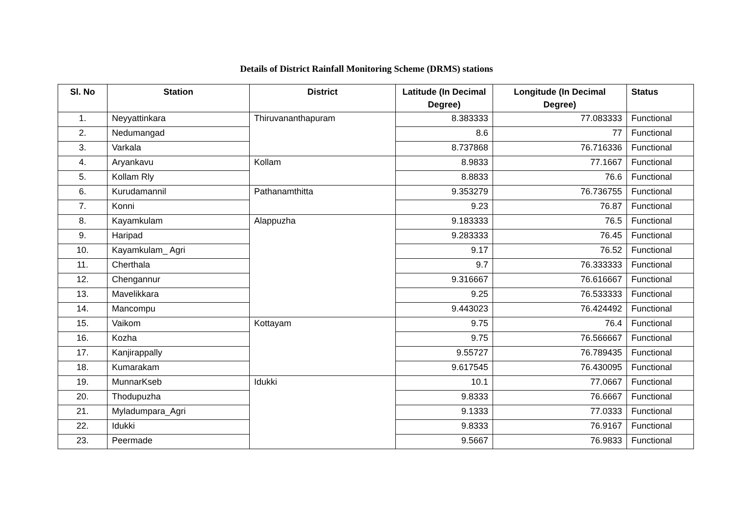Details of District Rainfall Monitoring Scheme (DRMS) stations
| Sl. No | Station | District | Latitude (In Decimal Degree) | Longitude (In Decimal Degree) | Status |
| --- | --- | --- | --- | --- | --- |
| 1. | Neyyattinkara | Thiruvananthapuram | 8.383333 | 77.083333 | Functional |
| 2. | Nedumangad | | 8.6 | 77 | Functional |
| 3. | Varkala | | 8.737868 | 76.716336 | Functional |
| 4. | Aryankavu | Kollam | 8.9833 | 77.1667 | Functional |
| 5. | Kollam Rly | | 8.8833 | 76.6 | Functional |
| 6. | Kurudamannil | Pathanamthitta | 9.353279 | 76.736755 | Functional |
| 7. | Konni | | 9.23 | 76.87 | Functional |
| 8. | Kayamkulam | Alappuzha | 9.183333 | 76.5 | Functional |
| 9. | Haripad | | 9.283333 | 76.45 | Functional |
| 10. | Kayamkulam_ Agri | | 9.17 | 76.52 | Functional |
| 11. | Cherthala | | 9.7 | 76.333333 | Functional |
| 12. | Chengannur | | 9.316667 | 76.616667 | Functional |
| 13. | Mavelikkara | | 9.25 | 76.533333 | Functional |
| 14. | Mancompu | | 9.443023 | 76.424492 | Functional |
| 15. | Vaikom | Kottayam | 9.75 | 76.4 | Functional |
| 16. | Kozha | | 9.75 | 76.566667 | Functional |
| 17. | Kanjirappally | | 9.55727 | 76.789435 | Functional |
| 18. | Kumarakam | | 9.617545 | 76.430095 | Functional |
| 19. | MunnarKseb | Idukki | 10.1 | 77.0667 | Functional |
| 20. | Thodupuzha | | 9.8333 | 76.6667 | Functional |
| 21. | Myladumpara_Agri | | 9.1333 | 77.0333 | Functional |
| 22. | Idukki | | 9.8333 | 76.9167 | Functional |
| 23. | Peermade | | 9.5667 | 76.9833 | Functional |